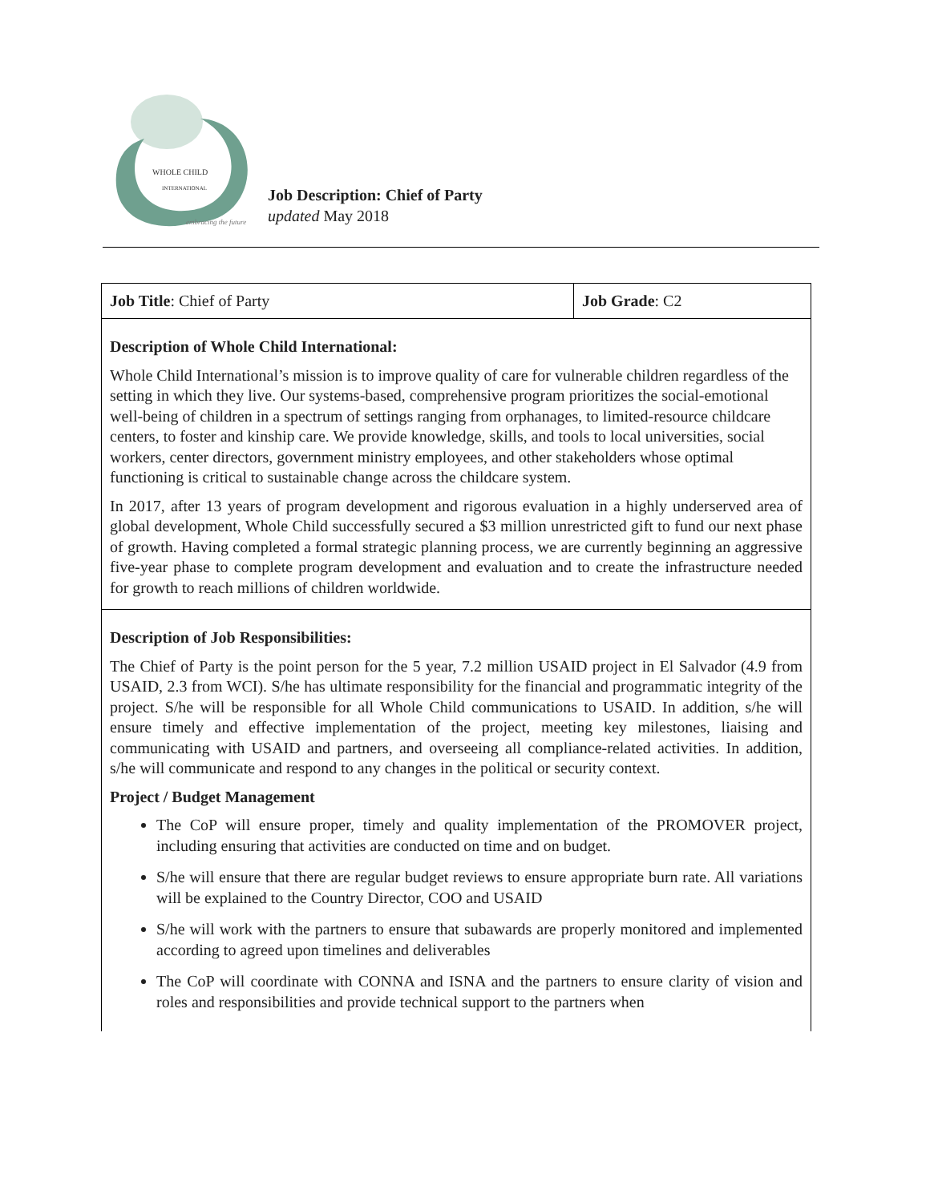WHOLE CHILD
INTERNATIONAL
embracing the future
Job Description: Chief of Party
updated May 2018
| Job Title : Chief of Party | Job Grade : C2 |
| Description of Whole Child International: Whole Child International’s mission is to improve quality of care for vulnerable children regardless of the setting in which they live. Our systems-based, comprehensive program prioritizes the social-emotional well-being of children in a spectrum of settings ranging from orphanages, to limited-resource childcare centers, to foster and kinship care. We provide knowledge, skills, and tools to local universities, social workers, center directors, government ministry employees, and other stakeholders whose optimal functioning is critical to sustainable change across the childcare system. In 2017, after 13 years of program development and rigorous evaluation in a highly underserved area of global development, Whole Child successfully secured a $3 million unrestricted gift to fund our next phase of growth. Having completed a formal strategic planning process, we are currently beginning an aggressive five-year phase to complete program development and evaluation and to create the infrastructure needed for growth to reach millions of children worldwide. | |
| Description of Job Responsibilities: The Chief of Party is the point person for the 5 year, 7.2 million USAID project in El Salvador (4.9 from USAID, 2.3 from WCI). S/he has ultimate responsibility for the financial and programmatic integrity of the project. S/he will be responsible for all Whole Child communications to USAID. In addition, s/he will ensure timely and effective implementation of the project, meeting key milestones, liaising and communicating with USAID and partners, and overseeing all compliance-related activities. In addition, s/he will communicate and respond to any changes in the political or security context. Project / Budget Management The CoP will ensure proper, timely and quality implementation of the PROMOVER project, including ensuring that activities are conducted on time and on budget. S/he will ensure that there are regular budget reviews to ensure appropriate burn rate. All variations will be explained to the Country Director, COO and USAID S/he will work with the partners to ensure that subawards are properly monitored and implemented according to agreed upon timelines and deliverables The CoP will coordinate with CONNA and ISNA and the partners to ensure clarity of vision and roles and responsibilities and provide technical support to the partners when | |